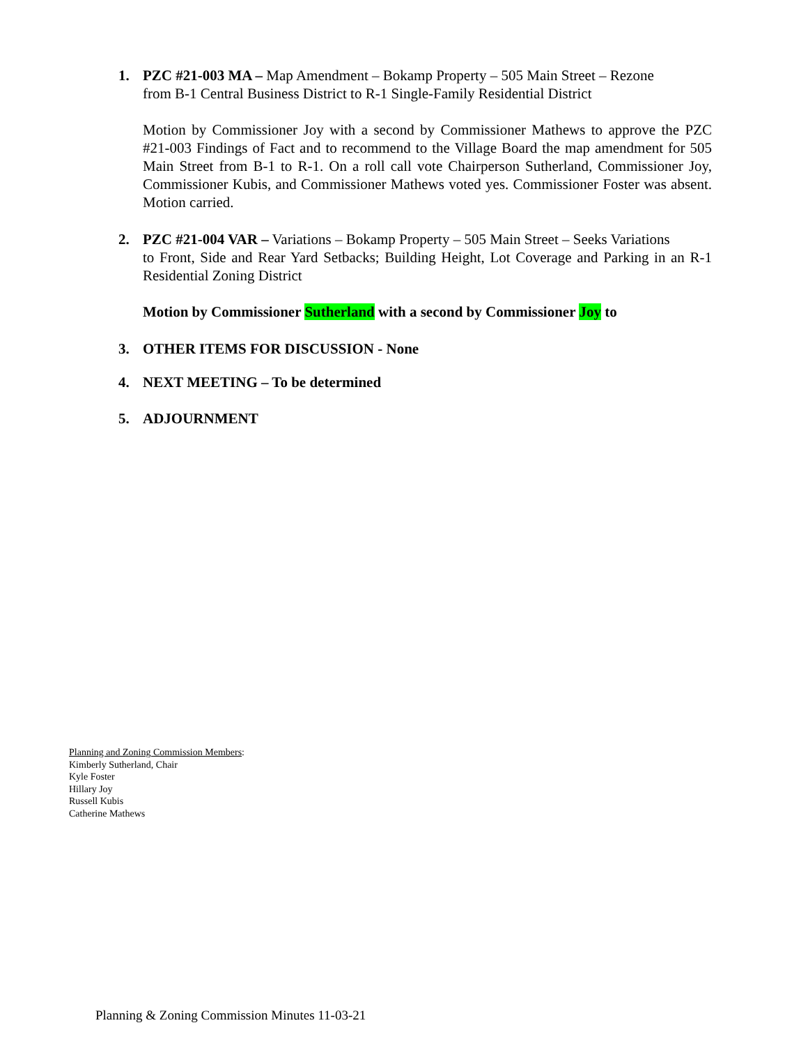1. PZC #21-003 MA – Map Amendment – Bokamp Property – 505 Main Street – Rezone
from B-1 Central Business District to R-1 Single-Family Residential District
Motion by Commissioner Joy with a second by Commissioner Mathews to approve the PZC #21-003 Findings of Fact and to recommend to the Village Board the map amendment for 505 Main Street from B-1 to R-1. On a roll call vote Chairperson Sutherland, Commissioner Joy, Commissioner Kubis, and Commissioner Mathews voted yes. Commissioner Foster was absent. Motion carried.
2. PZC #21-004 VAR – Variations – Bokamp Property – 505 Main Street – Seeks Variations
to Front, Side and Rear Yard Setbacks; Building Height, Lot Coverage and Parking in an R-1 Residential Zoning District
Motion by Commissioner Sutherland with a second by Commissioner Joy to
3. OTHER ITEMS FOR DISCUSSION - None
4. NEXT MEETING – To be determined
5. ADJOURNMENT
Planning and Zoning Commission Members:
Kimberly Sutherland, Chair
Kyle Foster
Hillary Joy
Russell Kubis
Catherine Mathews
Planning & Zoning Commission Minutes 11-03-21